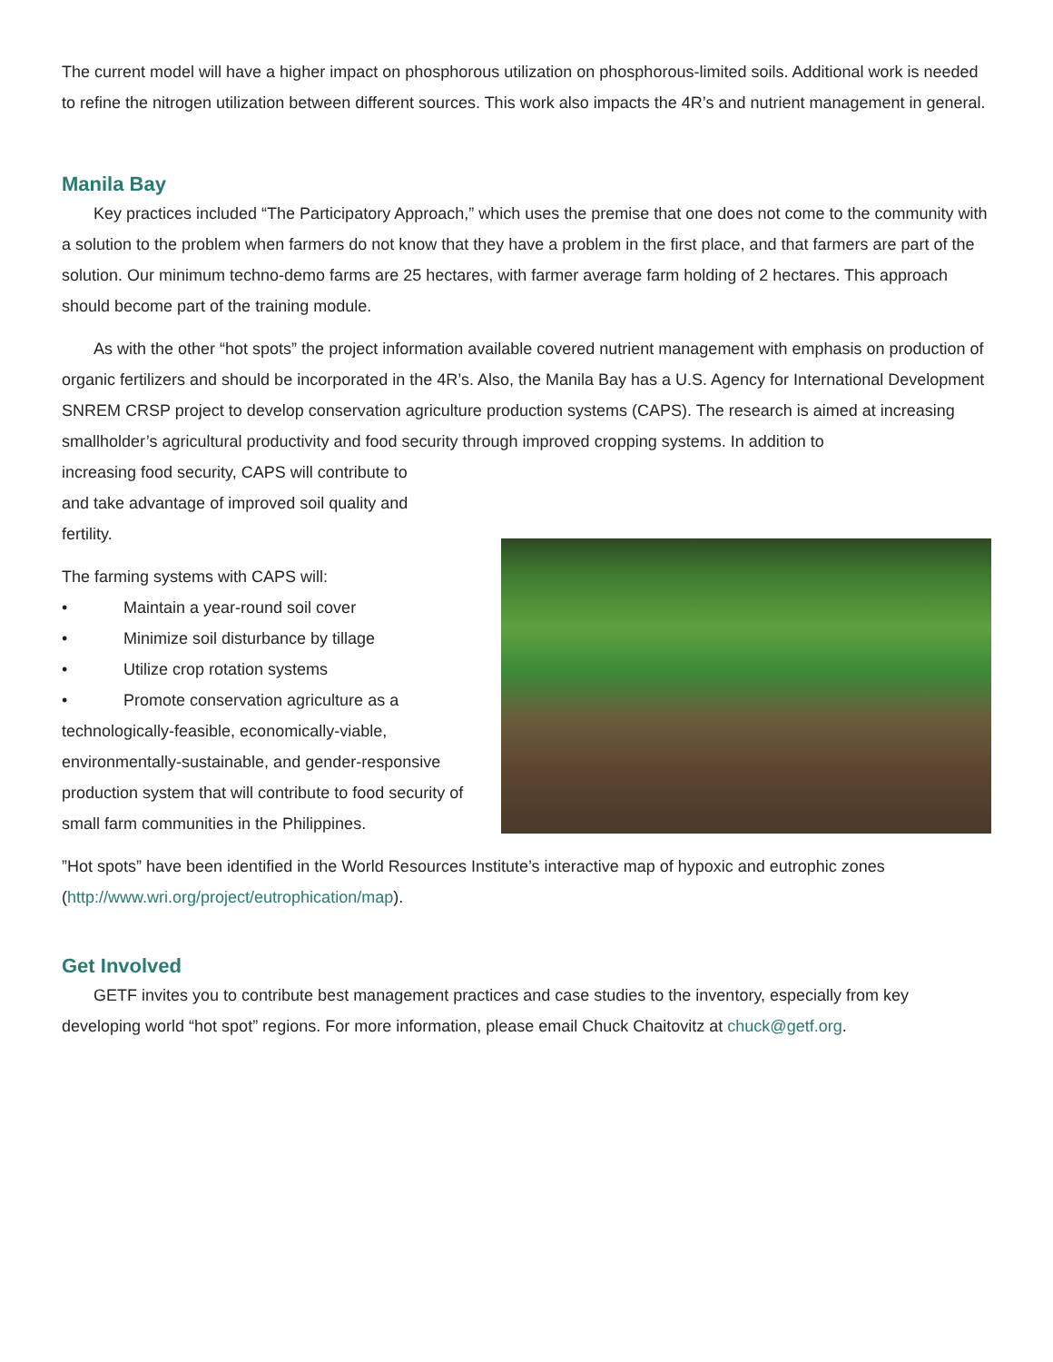The current model will have a higher impact on phosphorous utilization on phosphorous-limited soils. Additional work is needed to refine the nitrogen utilization between different sources. This work also impacts the 4R’s and nutrient management in general.
Manila Bay
Key practices included “The Participatory Approach,” which uses the premise that one does not come to the community with a solution to the problem when farmers do not know that they have a problem in the first place, and that farmers are part of the solution. Our minimum techno-demo farms are 25 hectares, with farmer average farm holding of 2 hectares. This approach should become part of the training module.
As with the other “hot spots” the project information available covered nutrient management with emphasis on production of organic fertilizers and should be incorporated in the 4R’s. Also, the Manila Bay has a U.S. Agency for International Development SNREM CRSP project to develop conservation agriculture production systems (CAPS). The research is aimed at increasing smallholder’s agricultural productivity and food security through improved cropping systems. In addition to
increasing food security, CAPS will contribute to
and take advantage of improved soil quality and
fertility.
The farming systems with CAPS will:
• Maintain a year-round soil cover
• Minimize soil disturbance by tillage
• Utilize crop rotation systems
• Promote conservation agriculture as a technologically-feasible, economically-viable, environmentally-sustainable, and gender-responsive production system that will contribute to food security of small farm communities in the Philippines.
”Hot spots” have been identified in the World Resources Institute’s interactive map of hypoxic and eutrophic zones (http://www.wri.org/project/eutrophication/map).
Get Involved
GETF invites you to contribute best management practices and case studies to the inventory, especially from key developing world “hot spot” regions. For more information, please email Chuck Chaitovitz at chuck@getf.org.